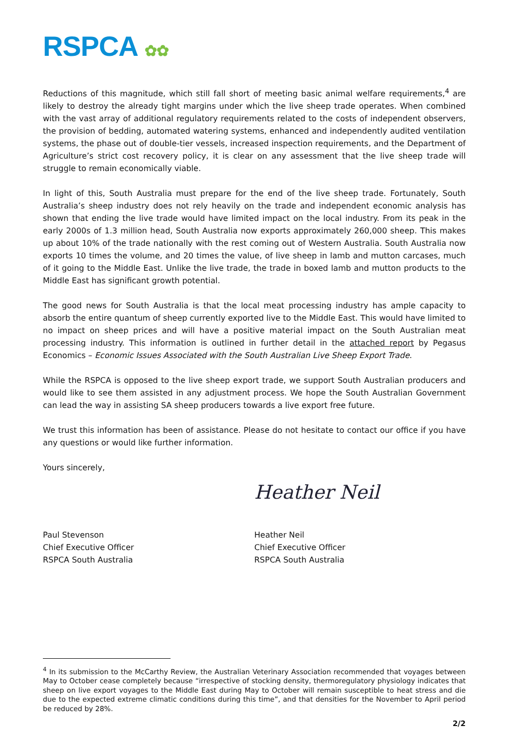RSPCA ✿✿
Reductions of this magnitude, which still fall short of meeting basic animal welfare requirements,<sup>4</sup> are likely to destroy the already tight margins under which the live sheep trade operates. When combined with the vast array of additional regulatory requirements related to the costs of independent observers, the provision of bedding, automated watering systems, enhanced and independently audited ventilation systems, the phase out of double-tier vessels, increased inspection requirements, and the Department of Agriculture’s strict cost recovery policy, it is clear on any assessment that the live sheep trade will struggle to remain economically viable.
In light of this, South Australia must prepare for the end of the live sheep trade. Fortunately, South Australia’s sheep industry does not rely heavily on the trade and independent economic analysis has shown that ending the live trade would have limited impact on the local industry. From its peak in the early 2000s of 1.3 million head, South Australia now exports approximately 260,000 sheep. This makes up about 10% of the trade nationally with the rest coming out of Western Australia. South Australia now exports 10 times the volume, and 20 times the value, of live sheep in lamb and mutton carcases, much of it going to the Middle East. Unlike the live trade, the trade in boxed lamb and mutton products to the Middle East has significant growth potential.
The good news for South Australia is that the local meat processing industry has ample capacity to absorb the entire quantum of sheep currently exported live to the Middle East. This would have limited to no impact on sheep prices and will have a positive material impact on the South Australian meat processing industry. This information is outlined in further detail in the attached report by Pegasus Economics – Economic Issues Associated with the South Australian Live Sheep Export Trade.
While the RSPCA is opposed to the live sheep export trade, we support South Australian producers and would like to see them assisted in any adjustment process. We hope the South Australian Government can lead the way in assisting SA sheep producers towards a live export free future.
We trust this information has been of assistance. Please do not hesitate to contact our office if you have any questions or would like further information.
Yours sincerely,
Paul Stevenson
Chief Executive Officer
RSPCA South Australia
Heather Neil
Heather Neil
Chief Executive Officer
RSPCA South Australia
<sup>4</sup> In its submission to the McCarthy Review, the Australian Veterinary Association recommended that voyages between May to October cease completely because “irrespective of stocking density, thermoregulatory physiology indicates that sheep on live export voyages to the Middle East during May to October will remain susceptible to heat stress and die due to the expected extreme climatic conditions during this time”, and that densities for the November to April period be reduced by 28%.
2/2